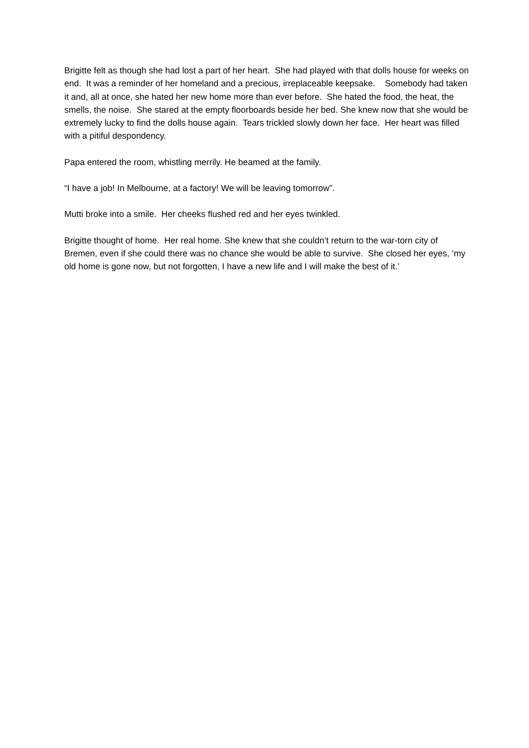Brigitte felt as though she had lost a part of her heart. She had played with that dolls house for weeks on end. It was a reminder of her homeland and a precious, irreplaceable keepsake. Somebody had taken it and, all at once, she hated her new home more than ever before. She hated the food, the heat, the smells, the noise. She stared at the empty floorboards beside her bed. She knew now that she would be extremely lucky to find the dolls house again. Tears trickled slowly down her face. Her heart was filled with a pitiful despondency.
Papa entered the room, whistling merrily. He beamed at the family.
“I have a job! In Melbourne, at a factory! We will be leaving tomorrow”.
Mutti broke into a smile. Her cheeks flushed red and her eyes twinkled.
Brigitte thought of home. Her real home. She knew that she couldn’t return to the war-torn city of Bremen, even if she could there was no chance she would be able to survive. She closed her eyes, ‘my old home is gone now, but not forgotten, I have a new life and I will make the best of it.’